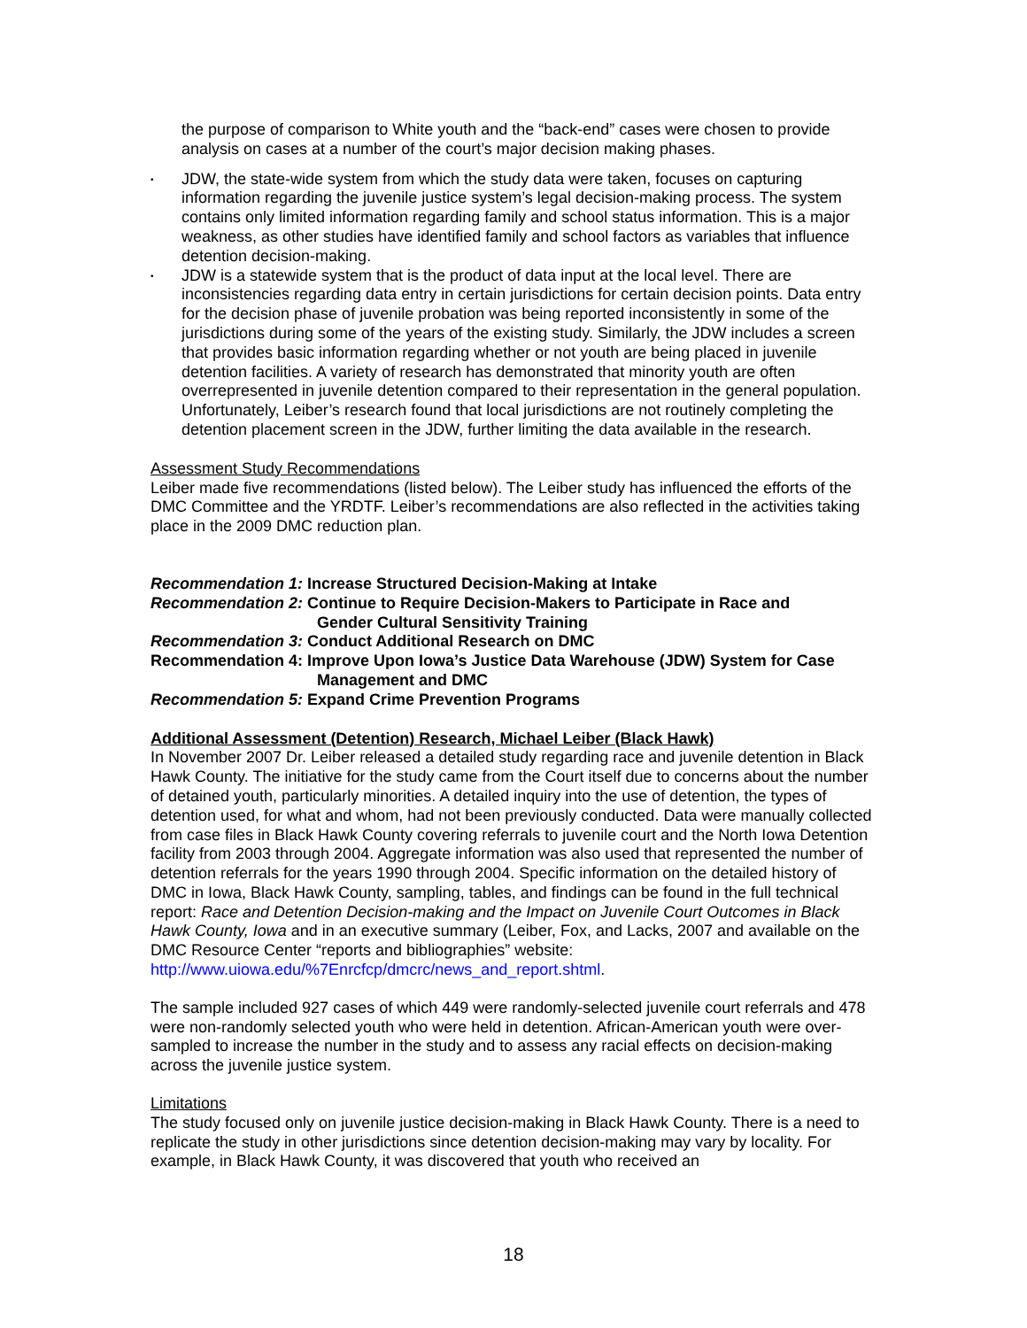the purpose of comparison to White youth and the “back-end” cases were chosen to provide analysis on cases at a number of the court’s major decision making phases.
• JDW, the state-wide system from which the study data were taken, focuses on capturing information regarding the juvenile justice system’s legal decision-making process. The system contains only limited information regarding family and school status information. This is a major weakness, as other studies have identified family and school factors as variables that influence detention decision-making.
• JDW is a statewide system that is the product of data input at the local level. There are inconsistencies regarding data entry in certain jurisdictions for certain decision points. Data entry for the decision phase of juvenile probation was being reported inconsistently in some of the jurisdictions during some of the years of the existing study. Similarly, the JDW includes a screen that provides basic information regarding whether or not youth are being placed in juvenile detention facilities. A variety of research has demonstrated that minority youth are often overrepresented in juvenile detention compared to their representation in the general population. Unfortunately, Leiber’s research found that local jurisdictions are not routinely completing the detention placement screen in the JDW, further limiting the data available in the research.
Assessment Study Recommendations
Leiber made five recommendations (listed below). The Leiber study has influenced the efforts of the DMC Committee and the YRDTF. Leiber’s recommendations are also reflected in the activities taking place in the 2009 DMC reduction plan.
Recommendation 1: Increase Structured Decision-Making at Intake
Recommendation 2: Continue to Require Decision-Makers to Participate in Race and
Gender Cultural Sensitivity Training
Recommendation 3: Conduct Additional Research on DMC
Recommendation 4: Improve Upon Iowa’s Justice Data Warehouse (JDW) System for Case
Management and DMC
Recommendation 5: Expand Crime Prevention Programs
Additional Assessment (Detention) Research, Michael Leiber (Black Hawk)
In November 2007 Dr. Leiber released a detailed study regarding race and juvenile detention in Black Hawk County. The initiative for the study came from the Court itself due to concerns about the number of detained youth, particularly minorities. A detailed inquiry into the use of detention, the types of detention used, for what and whom, had not been previously conducted. Data were manually collected from case files in Black Hawk County covering referrals to juvenile court and the North Iowa Detention facility from 2003 through 2004. Aggregate information was also used that represented the number of detention referrals for the years 1990 through 2004. Specific information on the detailed history of DMC in Iowa, Black Hawk County, sampling, tables, and findings can be found in the full technical report: Race and Detention Decision-making and the Impact on Juvenile Court Outcomes in Black Hawk County, Iowa and in an executive summary (Leiber, Fox, and Lacks, 2007 and available on the DMC Resource Center “reports and bibliographies” website: http://www.uiowa.edu/%7Enrcfcp/dmcrc/news_and_report.shtml.
The sample included 927 cases of which 449 were randomly-selected juvenile court referrals and 478 were non-randomly selected youth who were held in detention. African-American youth were over-sampled to increase the number in the study and to assess any racial effects on decision-making across the juvenile justice system.
Limitations
The study focused only on juvenile justice decision-making in Black Hawk County. There is a need to replicate the study in other jurisdictions since detention decision-making may vary by locality. For example, in Black Hawk County, it was discovered that youth who received an
18